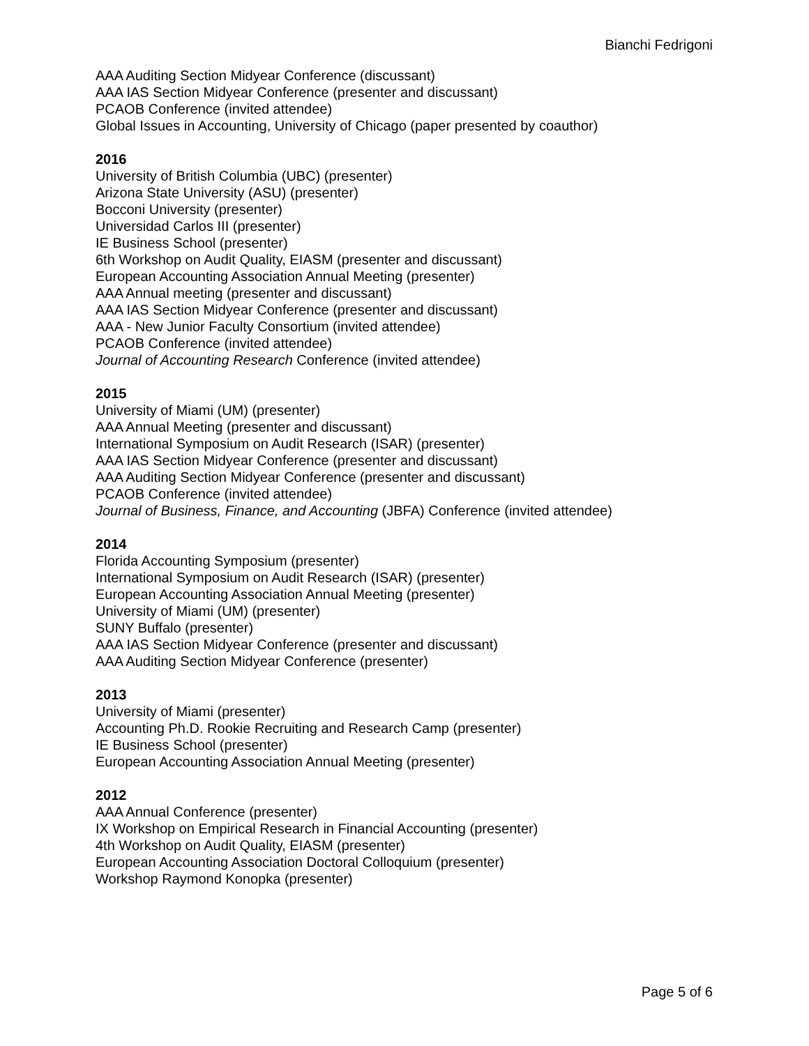Bianchi Fedrigoni
AAA Auditing Section Midyear Conference (discussant)
AAA IAS Section Midyear Conference (presenter and discussant)
PCAOB Conference (invited attendee)
Global Issues in Accounting, University of Chicago (paper presented by coauthor)
2016
University of British Columbia (UBC) (presenter)
Arizona State University (ASU) (presenter)
Bocconi University (presenter)
Universidad Carlos III (presenter)
IE Business School (presenter)
6th Workshop on Audit Quality, EIASM (presenter and discussant)
European Accounting Association Annual Meeting (presenter)
AAA Annual meeting (presenter and discussant)
AAA IAS Section Midyear Conference (presenter and discussant)
AAA - New Junior Faculty Consortium (invited attendee)
PCAOB Conference (invited attendee)
Journal of Accounting Research Conference (invited attendee)
2015
University of Miami (UM) (presenter)
AAA Annual Meeting (presenter and discussant)
International Symposium on Audit Research (ISAR) (presenter)
AAA IAS Section Midyear Conference (presenter and discussant)
AAA Auditing Section Midyear Conference (presenter and discussant)
PCAOB Conference (invited attendee)
Journal of Business, Finance, and Accounting (JBFA) Conference (invited attendee)
2014
Florida Accounting Symposium (presenter)
International Symposium on Audit Research (ISAR) (presenter)
European Accounting Association Annual Meeting (presenter)
University of Miami (UM) (presenter)
SUNY Buffalo (presenter)
AAA IAS Section Midyear Conference (presenter and discussant)
AAA Auditing Section Midyear Conference (presenter)
2013
University of Miami (presenter)
Accounting Ph.D. Rookie Recruiting and Research Camp (presenter)
IE Business School (presenter)
European Accounting Association Annual Meeting (presenter)
2012
AAA Annual Conference (presenter)
IX Workshop on Empirical Research in Financial Accounting (presenter)
4th Workshop on Audit Quality, EIASM (presenter)
European Accounting Association Doctoral Colloquium (presenter)
Workshop Raymond Konopka (presenter)
Page 5 of 6